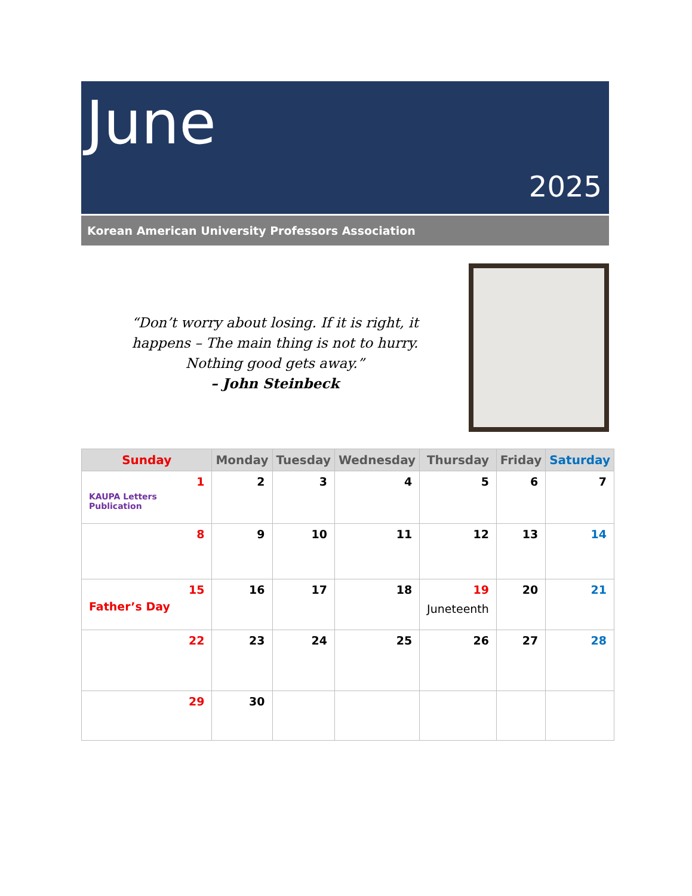June
2025
Korean American University Professors Association
“Don’t worry about losing. If it is right, it
happens – The main thing is not to hurry.
Nothing good gets away.”
– John Steinbeck
| Sunday | Monday | Tuesday | Wednesday | Thursday | Friday | Saturday |
| --- | --- | --- | --- | --- | --- | --- |
| 1 KAUPA Letters Publication | 2 | 3 | 4 | 5 | 6 | 7 |
| 8 | 9 | 10 | 11 | 12 | 13 | 14 |
| 15 Father’s Day | 16 | 17 | 18 | 19 Juneteenth | 20 | 21 |
| 22 | 23 | 24 | 25 | 26 | 27 | 28 |
| 29 | 30 | | | | | |